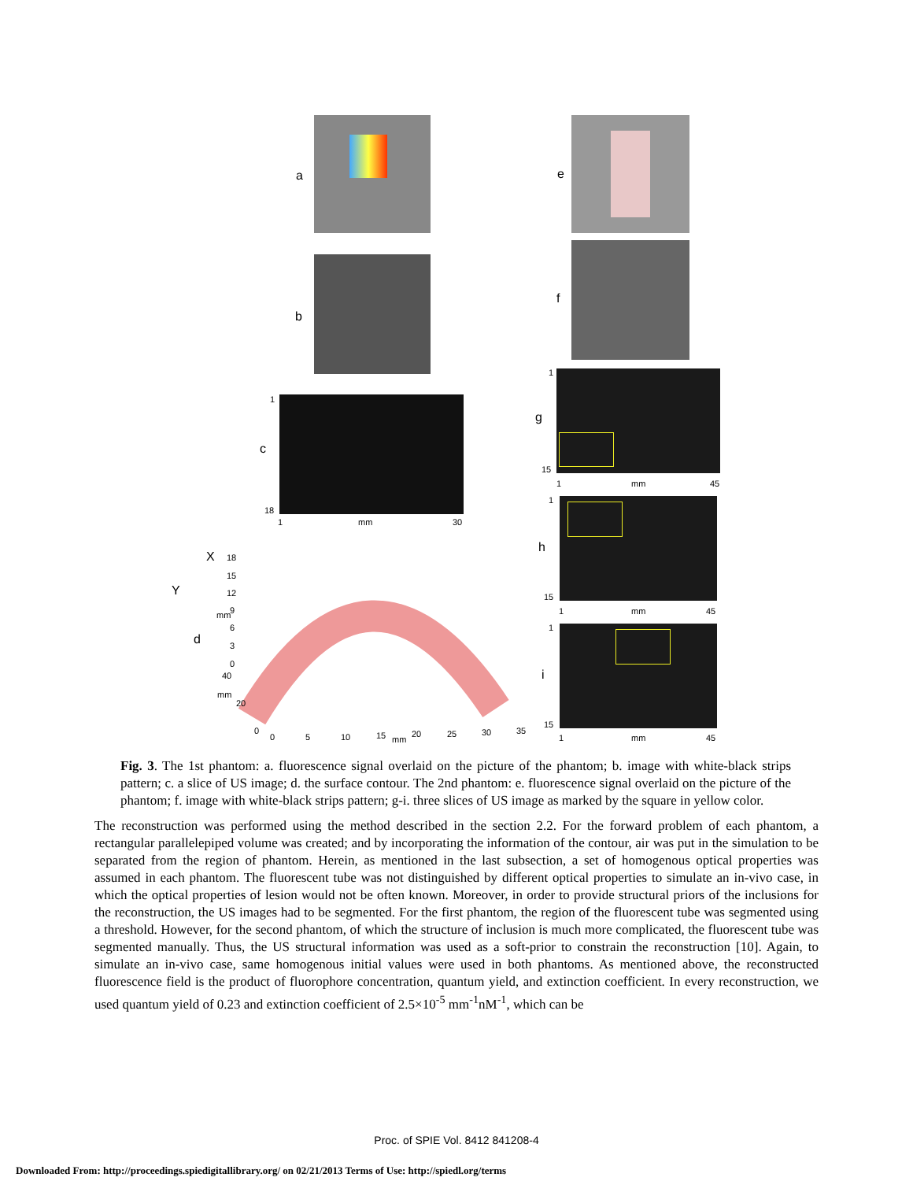a e
b
f
c
1
18
1 mm 30
g
1
15
1 mm 45
h
1
15
1 mm 45
i
1
15
1 mm 45
X
Y
d
18
15
12
9
6
3
0
mm
40
mm
20
0
0 5 10 15 mm
20 25 30 35
Fig. 3. The 1st phantom: a. fluorescence signal overlaid on the picture of the phantom; b. image with white-black strips pattern; c. a slice of US image; d. the surface contour. The 2nd phantom: e. fluorescence signal overlaid on the picture of the phantom; f. image with white-black strips pattern; g-i. three slices of US image as marked by the square in yellow color.
The reconstruction was performed using the method described in the section 2.2. For the forward problem of each phantom, a rectangular parallelepiped volume was created; and by incorporating the information of the contour, air was put in the simulation to be separated from the region of phantom. Herein, as mentioned in the last subsection, a set of homogenous optical properties was assumed in each phantom. The fluorescent tube was not distinguished by different optical properties to simulate an in-vivo case, in which the optical properties of lesion would not be often known. Moreover, in order to provide structural priors of the inclusions for the reconstruction, the US images had to be segmented. For the first phantom, the region of the fluorescent tube was segmented using a threshold. However, for the second phantom, of which the structure of inclusion is much more complicated, the fluorescent tube was segmented manually. Thus, the US structural information was used as a soft-prior to constrain the reconstruction [10]. Again, to simulate an in-vivo case, same homogenous initial values were used in both phantoms. As mentioned above, the reconstructed fluorescence field is the product of fluorophore concentration, quantum yield, and extinction coefficient. In every reconstruction, we used quantum yield of 0.23 and extinction coefficient of 2.5×10<sup>-5</sup> mm<sup>-1</sup>nM<sup>-1</sup>, which can be
Proc. of SPIE Vol. 8412 841208-4
Downloaded From: http://proceedings.spiedigitallibrary.org/ on 02/21/2013 Terms of Use: http://spiedl.org/terms